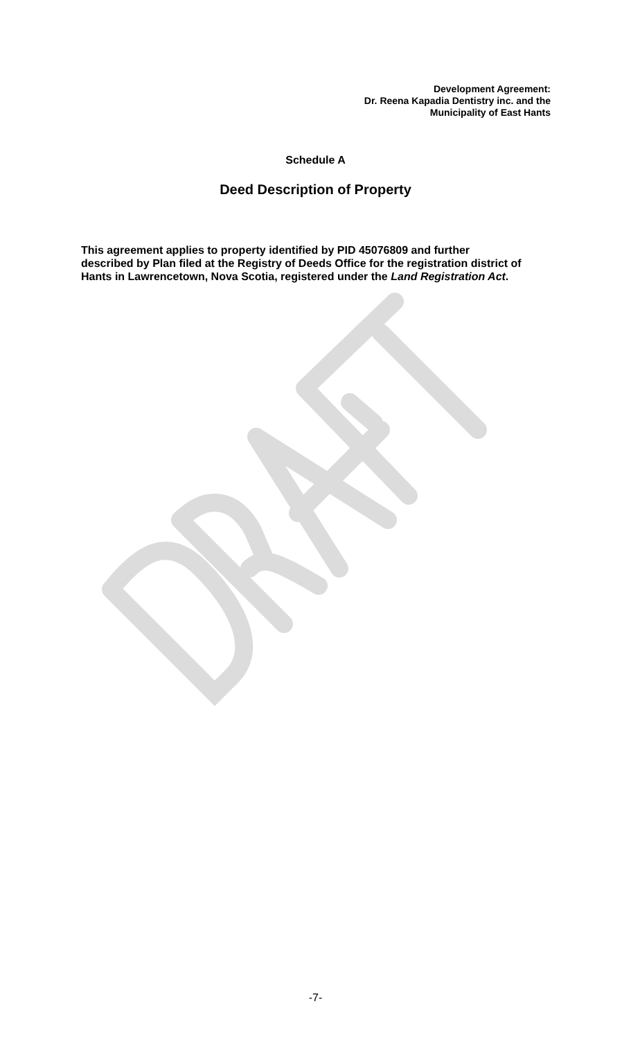Development Agreement:
Dr. Reena Kapadia Dentistry inc. and the
Municipality of East Hants
Schedule A
Deed Description of Property
This agreement applies to property identified by PID 45076809 and further described by Plan filed at the Registry of Deeds Office for the registration district of Hants in Lawrencetown, Nova Scotia, registered under the Land Registration Act.
-7-